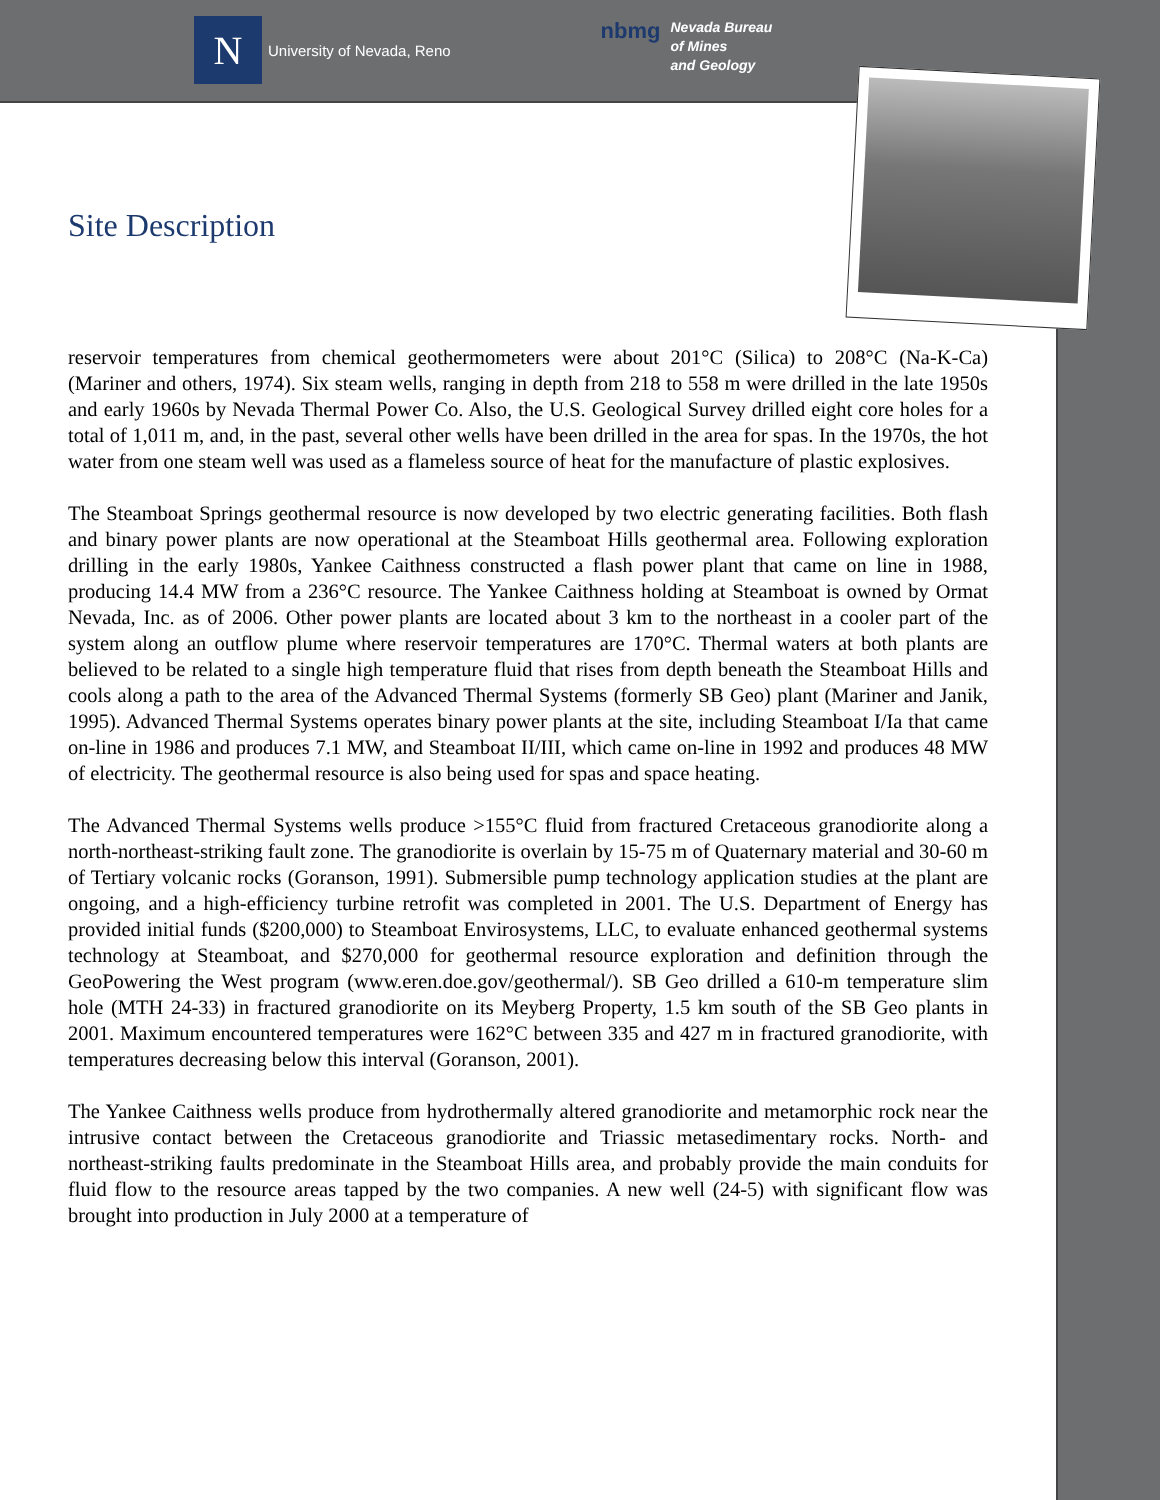N
University of Nevada, Reno
nbmg
Nevada Bureau
of Mines
and Geology
Site Description
reservoir temperatures from chemical geothermometers were about 201°C (Silica) to 208°C (Na-K-Ca) (Mariner and others, 1974). Six steam wells, ranging in depth from 218 to 558 m were drilled in the late 1950s and early 1960s by Nevada Thermal Power Co. Also, the U.S. Geological Survey drilled eight core holes for a total of 1,011 m, and, in the past, several other wells have been drilled in the area for spas. In the 1970s, the hot water from one steam well was used as a flameless source of heat for the manufacture of plastic explosives.
The Steamboat Springs geothermal resource is now developed by two electric generating facilities. Both flash and binary power plants are now operational at the Steamboat Hills geothermal area. Following exploration drilling in the early 1980s, Yankee Caithness constructed a flash power plant that came on line in 1988, producing 14.4 MW from a 236°C resource. The Yankee Caithness holding at Steamboat is owned by Ormat Nevada, Inc. as of 2006. Other power plants are located about 3 km to the northeast in a cooler part of the system along an outflow plume where reservoir temperatures are 170°C. Thermal waters at both plants are believed to be related to a single high temperature fluid that rises from depth beneath the Steamboat Hills and cools along a path to the area of the Advanced Thermal Systems (formerly SB Geo) plant (Mariner and Janik, 1995). Advanced Thermal Systems operates binary power plants at the site, including Steamboat I/Ia that came on-line in 1986 and produces 7.1 MW, and Steamboat II/III, which came on-line in 1992 and produces 48 MW of electricity. The geothermal resource is also being used for spas and space heating.
The Advanced Thermal Systems wells produce >155°C fluid from fractured Cretaceous granodiorite along a north-northeast-striking fault zone. The granodiorite is overlain by 15-75 m of Quaternary material and 30-60 m of Tertiary volcanic rocks (Goranson, 1991). Submersible pump technology application studies at the plant are ongoing, and a high-efficiency turbine retrofit was completed in 2001. The U.S. Department of Energy has provided initial funds ($200,000) to Steamboat Envirosystems, LLC, to evaluate enhanced geothermal systems technology at Steamboat, and $270,000 for geothermal resource exploration and definition through the GeoPowering the West program (www.eren.doe.gov/geothermal/). SB Geo drilled a 610-m temperature slim hole (MTH 24-33) in fractured granodiorite on its Meyberg Property, 1.5 km south of the SB Geo plants in 2001. Maximum encountered temperatures were 162°C between 335 and 427 m in fractured granodiorite, with temperatures decreasing below this interval (Goranson, 2001).
The Yankee Caithness wells produce from hydrothermally altered granodiorite and metamorphic rock near the intrusive contact between the Cretaceous granodiorite and Triassic metasedimentary rocks. North- and northeast-striking faults predominate in the Steamboat Hills area, and probably provide the main conduits for fluid flow to the resource areas tapped by the two companies. A new well (24-5) with significant flow was brought into production in July 2000 at a temperature of